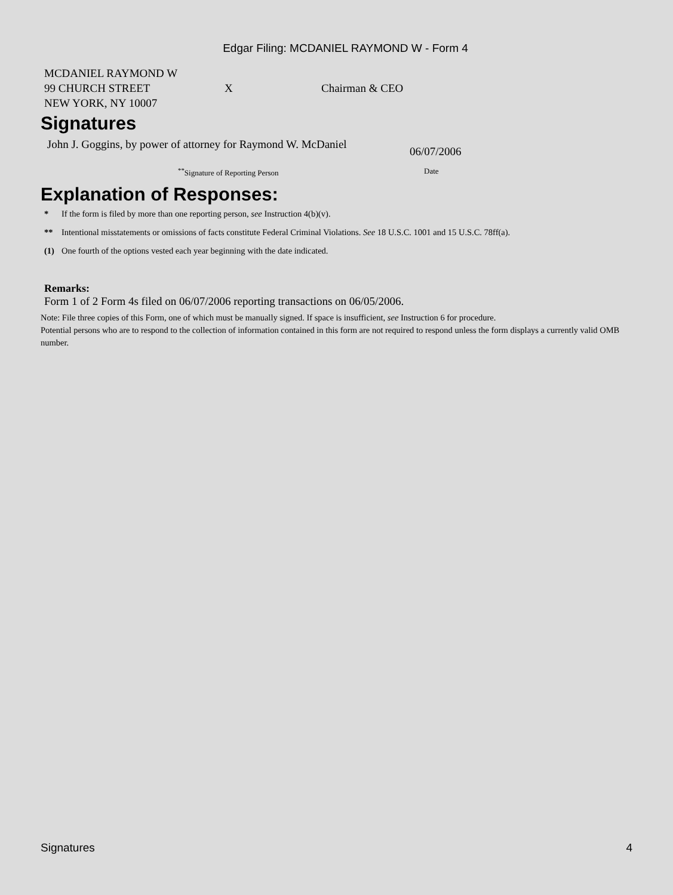Edgar Filing: MCDANIEL RAYMOND W - Form 4
| MCDANIEL RAYMOND W 99 CHURCH STREET NEW YORK, NY 10007 | X | Chairman & CEO |
Signatures
| John J. Goggins, by power of attorney for Raymond W. McDaniel | 06/07/2006 |
| <sup>**</sup> Signature of Reporting Person | Date |
Explanation of Responses:
| * | If the form is filed by more than one reporting person, see Instruction 4(b)(v). |
| ** | Intentional misstatements or omissions of facts constitute Federal Criminal Violations. See 18 U.S.C. 1001 and 15 U.S.C. 78ff(a). |
| (1) | One fourth of the options vested each year beginning with the date indicated. |
Remarks:
Form 1 of 2 Form 4s filed on 06/07/2006 reporting transactions on 06/05/2006.
Note: File three copies of this Form, one of which must be manually signed. If space is insufficient, see Instruction 6 for procedure.
Potential persons who are to respond to the collection of information contained in this form are not required to respond unless the form displays a currently valid OMB number.
Signatures 4